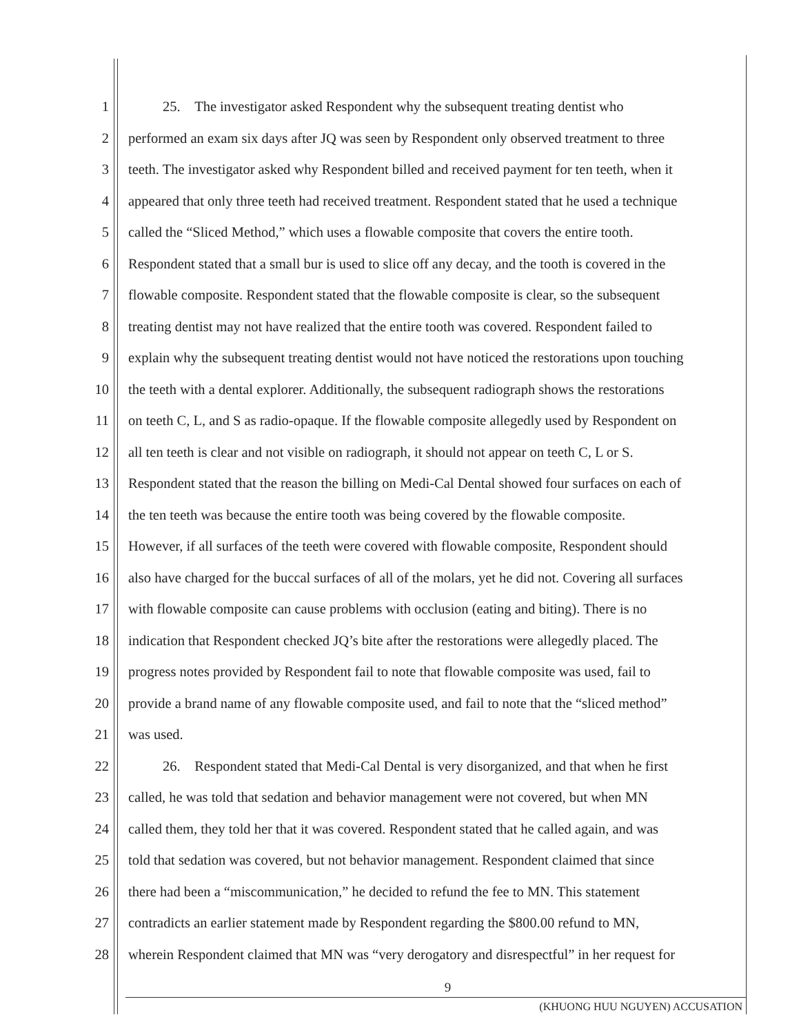1 25. The investigator asked Respondent why the subsequent treating dentist who
2 performed an exam six days after JQ was seen by Respondent only observed treatment to three
3 teeth. The investigator asked why Respondent billed and received payment for ten teeth, when it
4 appeared that only three teeth had received treatment. Respondent stated that he used a technique
5 called the “Sliced Method,” which uses a flowable composite that covers the entire tooth.
6 Respondent stated that a small bur is used to slice off any decay, and the tooth is covered in the
7 flowable composite. Respondent stated that the flowable composite is clear, so the subsequent
8 treating dentist may not have realized that the entire tooth was covered. Respondent failed to
9 explain why the subsequent treating dentist would not have noticed the restorations upon touching
10 the teeth with a dental explorer. Additionally, the subsequent radiograph shows the restorations
11 on teeth C, L, and S as radio-opaque. If the flowable composite allegedly used by Respondent on
12 all ten teeth is clear and not visible on radiograph, it should not appear on teeth C, L or S.
13 Respondent stated that the reason the billing on Medi-Cal Dental showed four surfaces on each of
14 the ten teeth was because the entire tooth was being covered by the flowable composite.
15 However, if all surfaces of the teeth were covered with flowable composite, Respondent should
16 also have charged for the buccal surfaces of all of the molars, yet he did not. Covering all surfaces
17 with flowable composite can cause problems with occlusion (eating and biting). There is no
18 indication that Respondent checked JQ’s bite after the restorations were allegedly placed. The
19 progress notes provided by Respondent fail to note that flowable composite was used, fail to
20 provide a brand name of any flowable composite used, and fail to note that the “sliced method”
21 was used.
22 26. Respondent stated that Medi-Cal Dental is very disorganized, and that when he first
23 called, he was told that sedation and behavior management were not covered, but when MN
24 called them, they told her that it was covered. Respondent stated that he called again, and was
25 told that sedation was covered, but not behavior management. Respondent claimed that since
26 there had been a “miscommunication,” he decided to refund the fee to MN. This statement
27 contradicts an earlier statement made by Respondent regarding the $800.00 refund to MN,
28 wherein Respondent claimed that MN was “very derogatory and disrespectful” in her request for
9
(KHUONG HUU NGUYEN) ACCUSATION